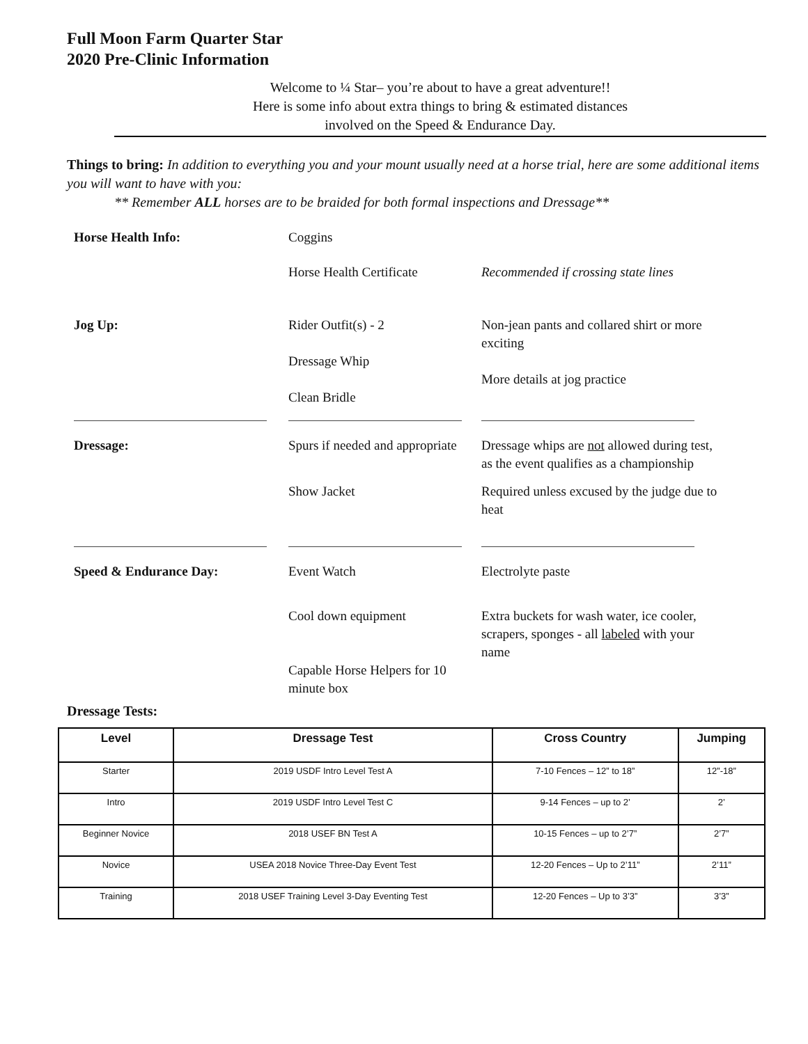Full Moon Farm Quarter Star
2020 Pre-Clinic Information
Welcome to ¼ Star– you’re about to have a great adventure!!
Here is some info about extra things to bring & estimated distances
involved on the Speed & Endurance Day.
Things to bring: In addition to everything you and your mount usually need at a horse trial, here are some additional items you will want to have with you:
** Remember ALL horses are to be braided for both formal inspections and Dressage**
| Horse Health Info: | Coggins | |
| | Horse Health Certificate | Recommended if crossing state lines |
| Jog Up: | Rider Outfit(s) - 2 Dressage Whip Clean Bridle | Non-jean pants and collared shirt or more exciting More details at jog practice |
| Dressage: | Spurs if needed and appropriate | Dressage whips are not allowed during test, as the event qualifies as a championship |
| | Show Jacket | Required unless excused by the judge due to heat |
| Speed & Endurance Day: | Event Watch | Electrolyte paste |
| | Cool down equipment | Extra buckets for wash water, ice cooler, scrapers, sponges - all labeled with your name |
| | Capable Horse Helpers for 10 minute box | |
Dressage Tests:
| Level | Dressage Test | Cross Country | Jumping |
| --- | --- | --- | --- |
| Starter | 2019 USDF Intro Level Test A | 7-10 Fences – 12” to 18” | 12”-18” |
| Intro | 2019 USDF Intro Level Test C | 9-14 Fences – up to 2’ | 2’ |
| Beginner Novice | 2018 USEF BN Test A | 10-15 Fences – up to 2’7” | 2’7” |
| Novice | USEA 2018 Novice Three-Day Event Test | 12-20 Fences – Up to 2’11” | 2’11” |
| Training | 2018 USEF Training Level 3-Day Eventing Test | 12-20 Fences – Up to 3’3” | 3’3” |